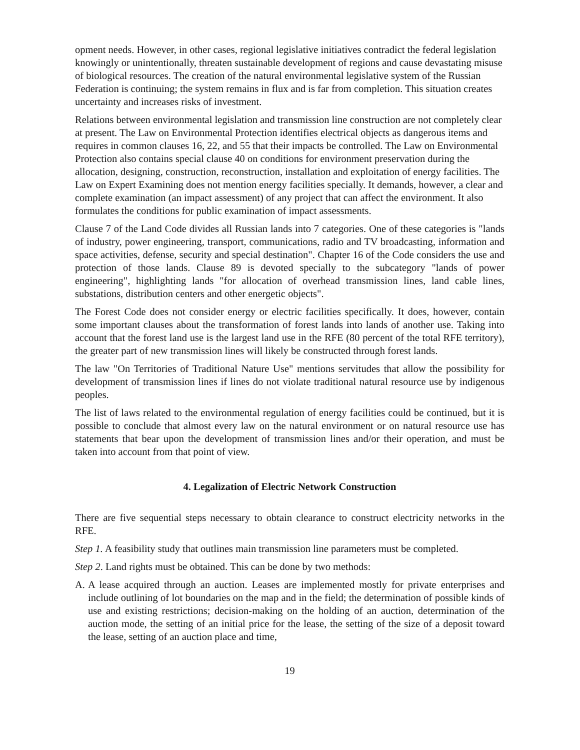opment needs. However, in other cases, regional legislative initiatives contradict the federal legislation knowingly or unintentionally, threaten sustainable development of regions and cause devastating misuse of biological resources. The creation of the natural environmental legislative system of the Russian Federation is continuing; the system remains in flux and is far from completion. This situation creates uncertainty and increases risks of investment.
Relations between environmental legislation and transmission line construction are not completely clear at present. The Law on Environmental Protection identifies electrical objects as dangerous items and requires in common clauses 16, 22, and 55 that their impacts be controlled. The Law on Environmental Protection also contains special clause 40 on conditions for environment preservation during the allocation, designing, construction, reconstruction, installation and exploitation of energy facilities. The Law on Expert Examining does not mention energy facilities specially. It demands, however, a clear and complete examination (an impact assessment) of any project that can affect the environment. It also formulates the conditions for public examination of impact assessments.
Clause 7 of the Land Code divides all Russian lands into 7 categories. One of these categories is "lands of industry, power engineering, transport, communications, radio and TV broadcasting, information and space activities, defense, security and special destination". Chapter 16 of the Code considers the use and protection of those lands. Clause 89 is devoted specially to the subcategory "lands of power engineering", highlighting lands "for allocation of overhead transmission lines, land cable lines, substations, distribution centers and other energetic objects".
The Forest Code does not consider energy or electric facilities specifically. It does, however, contain some important clauses about the transformation of forest lands into lands of another use. Taking into account that the forest land use is the largest land use in the RFE (80 percent of the total RFE territory), the greater part of new transmission lines will likely be constructed through forest lands.
The law "On Territories of Traditional Nature Use" mentions servitudes that allow the possibility for development of transmission lines if lines do not violate traditional natural resource use by indigenous peoples.
The list of laws related to the environmental regulation of energy facilities could be continued, but it is possible to conclude that almost every law on the natural environment or on natural resource use has statements that bear upon the development of transmission lines and/or their operation, and must be taken into account from that point of view.
4. Legalization of Electric Network Construction
There are five sequential steps necessary to obtain clearance to construct electricity networks in the RFE.
Step 1. A feasibility study that outlines main transmission line parameters must be completed.
Step 2. Land rights must be obtained. This can be done by two methods:
A. A lease acquired through an auction. Leases are implemented mostly for private enterprises and include outlining of lot boundaries on the map and in the field; the determination of possible kinds of use and existing restrictions; decision-making on the holding of an auction, determination of the auction mode, the setting of an initial price for the lease, the setting of the size of a deposit toward the lease, setting of an auction place and time,
19